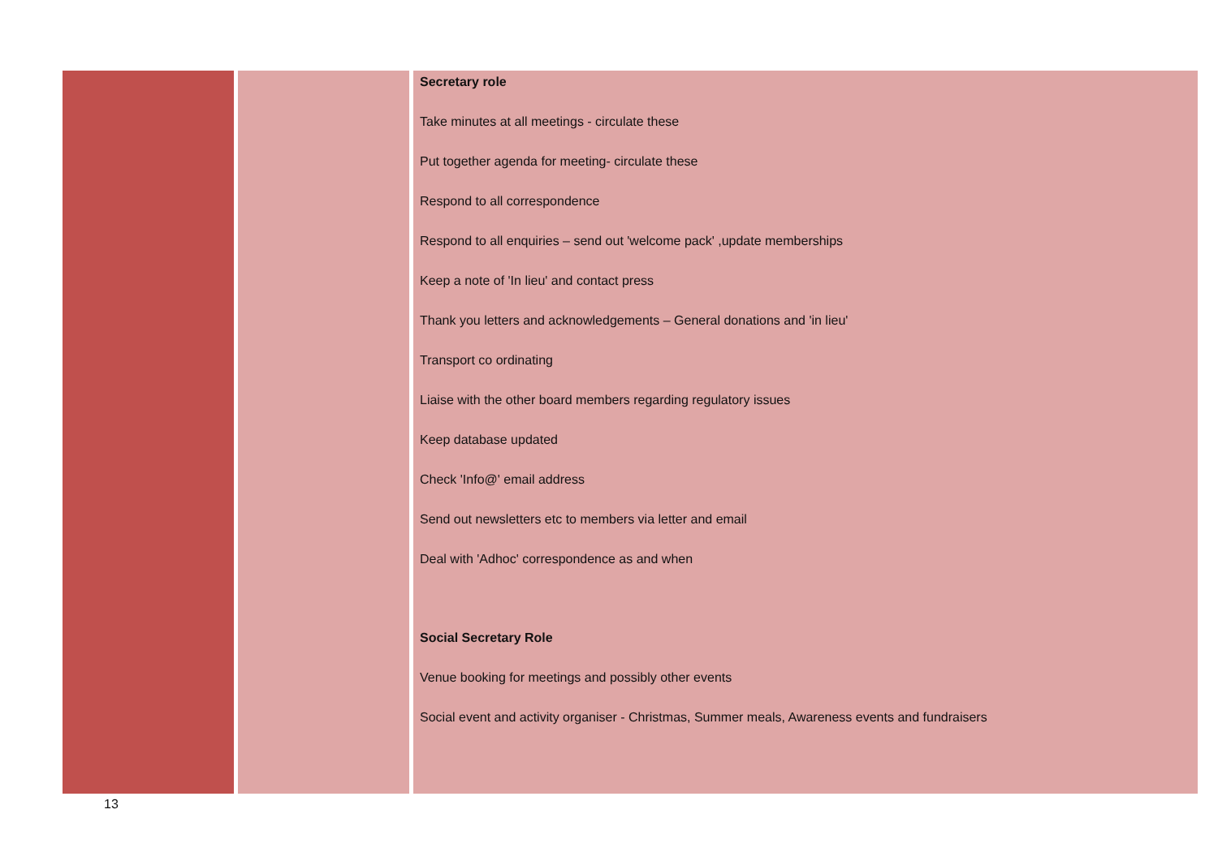| | | Secretary role Take minutes at all meetings - circulate these Put together agenda for meeting- circulate these Respond to all correspondence Respond to all enquiries – send out 'welcome pack' ,update memberships Keep a note of 'In lieu' and contact press Thank you letters and acknowledgements – General donations and 'in lieu' Transport co ordinating Liaise with the other board members regarding regulatory issues Keep database updated Check 'Info@' email address Send out newsletters etc to members via letter and email Deal with 'Adhoc' correspondence as and when Social Secretary Role Venue booking for meetings and possibly other events Social event and activity organiser - Christmas, Summer meals, Awareness events and fundraisers |
13